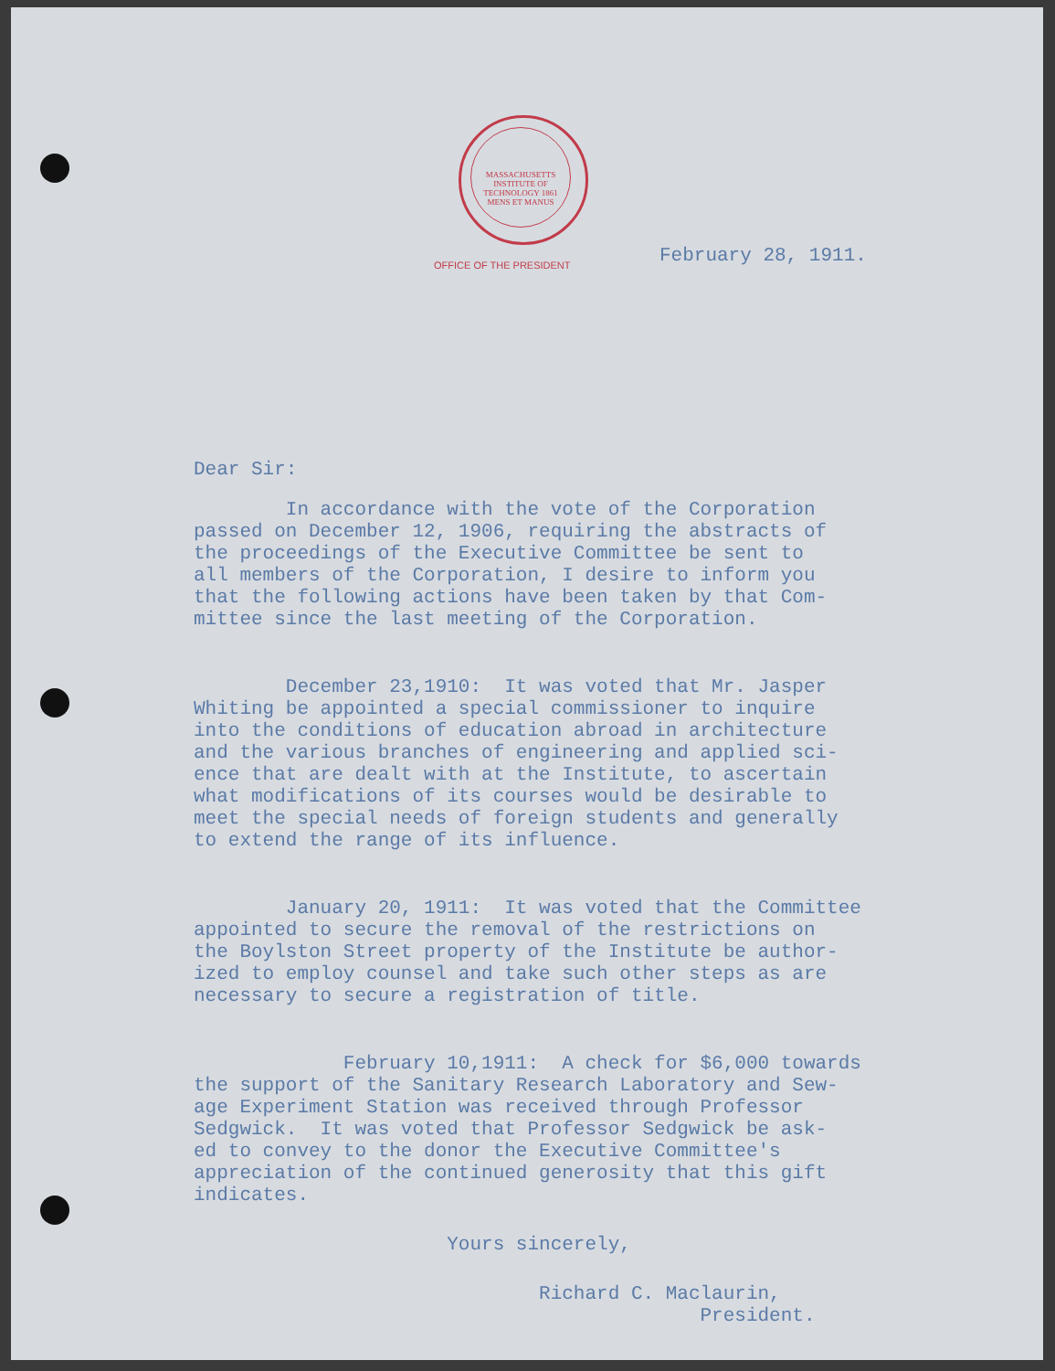MASSACHUSETTS INSTITUTE OF TECHNOLOGY 1861 MENS ET MANUS
OFFICE OF THE PRESIDENT
February 28, 1911.
Dear Sir:
In accordance with the vote of the Corporation passed on December 12, 1906, requiring the abstracts of the proceedings of the Executive Committee be sent to all members of the Corporation, I desire to inform you that the following actions have been taken by that Com- mittee since the last meeting of the Corporation.
December 23,1910: It was voted that Mr. Jasper Whiting be appointed a special commissioner to inquire into the conditions of education abroad in architecture and the various branches of engineering and applied sci- ence that are dealt with at the Institute, to ascertain what modifications of its courses would be desirable to meet the special needs of foreign students and generally to extend the range of its influence.
January 20, 1911: It was voted that the Committee appointed to secure the removal of the restrictions on the Boylston Street property of the Institute be author- ized to employ counsel and take such other steps as are necessary to secure a registration of title.
February 10,1911: A check for $6,000 towards the support of the Sanitary Research Laboratory and Sew- age Experiment Station was received through Professor Sedgwick. It was voted that Professor Sedgwick be ask- ed to convey to the donor the Executive Committee's appreciation of the continued generosity that this gift indicates.
Yours sincerely,
Richard C. Maclaurin, President.